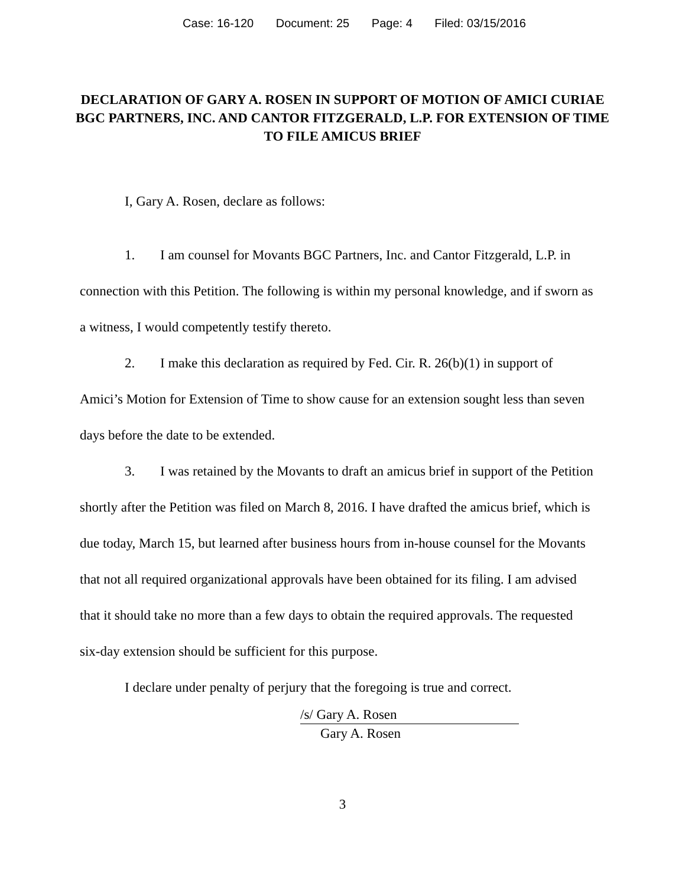Case: 16-120 Document: 25 Page: 4 Filed: 03/15/2016
DECLARATION OF GARY A. ROSEN IN SUPPORT OF MOTION OF AMICI CURIAE BGC PARTNERS, INC. AND CANTOR FITZGERALD, L.P. FOR EXTENSION OF TIME TO FILE AMICUS BRIEF
I, Gary A. Rosen, declare as follows:
1. I am counsel for Movants BGC Partners, Inc. and Cantor Fitzgerald, L.P. in connection with this Petition. The following is within my personal knowledge, and if sworn as a witness, I would competently testify thereto.
2. I make this declaration as required by Fed. Cir. R. 26(b)(1) in support of Amici’s Motion for Extension of Time to show cause for an extension sought less than seven days before the date to be extended.
3. I was retained by the Movants to draft an amicus brief in support of the Petition shortly after the Petition was filed on March 8, 2016. I have drafted the amicus brief, which is due today, March 15, but learned after business hours from in-house counsel for the Movants that not all required organizational approvals have been obtained for its filing. I am advised that it should take no more than a few days to obtain the required approvals. The requested six-day extension should be sufficient for this purpose.
I declare under penalty of perjury that the foregoing is true and correct.
/s/ Gary A. Rosen
Gary A. Rosen
3